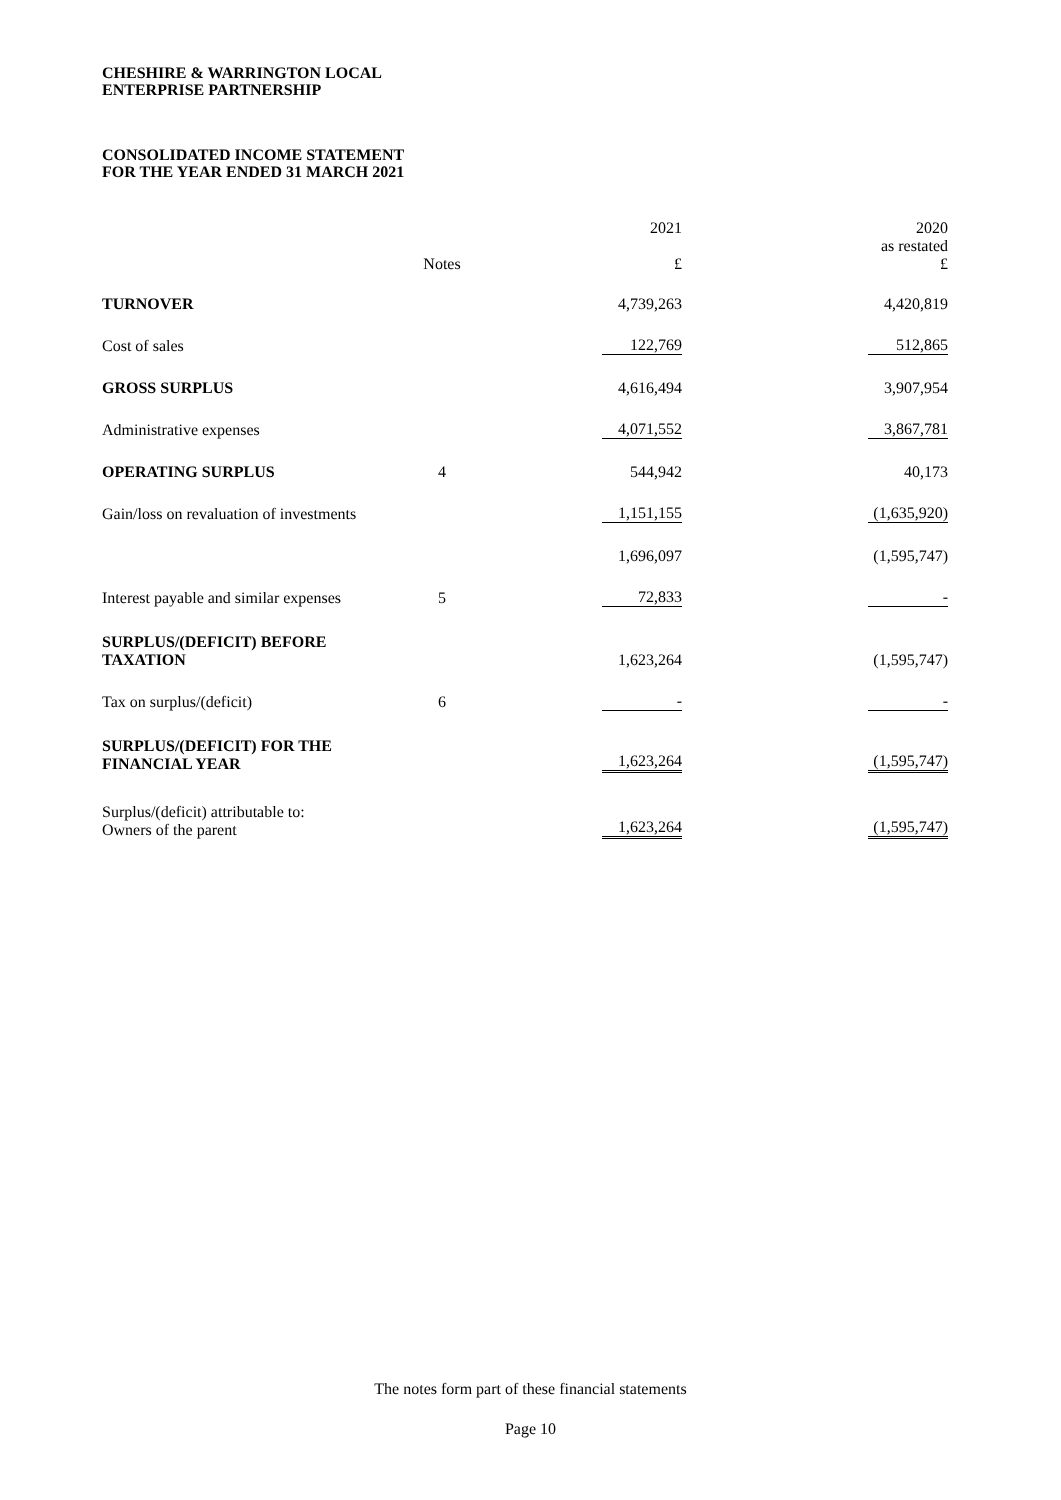CHESHIRE & WARRINGTON LOCAL
ENTERPRISE PARTNERSHIP
CONSOLIDATED INCOME STATEMENT
FOR THE YEAR ENDED 31 MARCH 2021
| | Notes | 2021 £ | 2020 as restated £ |
| TURNOVER | | 4,739,263 | 4,420,819 |
| Cost of sales | | 122,769 | 512,865 |
| GROSS SURPLUS | | 4,616,494 | 3,907,954 |
| Administrative expenses | | 4,071,552 | 3,867,781 |
| OPERATING SURPLUS | 4 | 544,942 | 40,173 |
| Gain/loss on revaluation of investments | | 1,151,155 | (1,635,920) |
| | | 1,696,097 | (1,595,747) |
| Interest payable and similar expenses | 5 | 72,833 | - |
| SURPLUS/(DEFICIT) BEFORE TAXATION | | 1,623,264 | (1,595,747) |
| Tax on surplus/(deficit) | 6 | - | - |
| SURPLUS/(DEFICIT) FOR THE FINANCIAL YEAR | | 1,623,264 | (1,595,747) |
| Surplus/(deficit) attributable to: Owners of the parent | | 1,623,264 | (1,595,747) |
The notes form part of these financial statements
Page 10